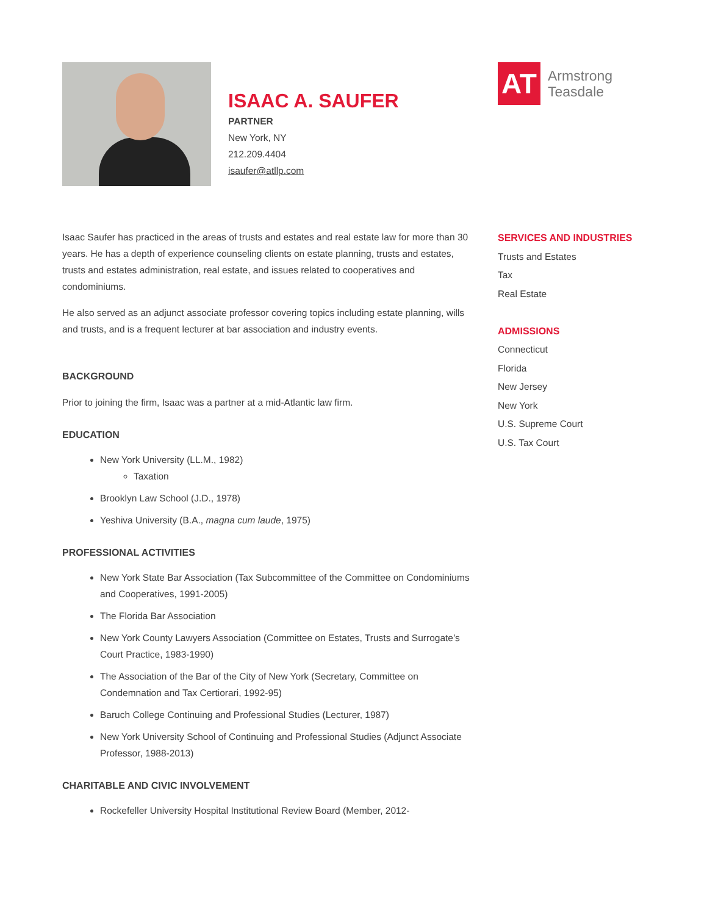ISAAC A. SAUFER
PARTNER
New York, NY
212.209.4404
isaufer@atllp.com
AT
Armstrong
Teasdale
Isaac Saufer has practiced in the areas of trusts and estates and real estate law for more than 30 years. He has a depth of experience counseling clients on estate planning, trusts and estates, trusts and estates administration, real estate, and issues related to cooperatives and condominiums.
He also served as an adjunct associate professor covering topics including estate planning, wills and trusts, and is a frequent lecturer at bar association and industry events.
BACKGROUND
Prior to joining the firm, Isaac was a partner at a mid-Atlantic law firm.
EDUCATION
New York University (LL.M., 1982)
Taxation
Brooklyn Law School (J.D., 1978)
Yeshiva University (B.A., magna cum laude, 1975)
PROFESSIONAL ACTIVITIES
New York State Bar Association (Tax Subcommittee of the Committee on Condominiums and Cooperatives, 1991-2005)
The Florida Bar Association
New York County Lawyers Association (Committee on Estates, Trusts and Surrogate’s Court Practice, 1983-1990)
The Association of the Bar of the City of New York (Secretary, Committee on Condemnation and Tax Certiorari, 1992-95)
Baruch College Continuing and Professional Studies (Lecturer, 1987)
New York University School of Continuing and Professional Studies (Adjunct Associate Professor, 1988-2013)
CHARITABLE AND CIVIC INVOLVEMENT
Rockefeller University Hospital Institutional Review Board (Member, 2012-
SERVICES AND INDUSTRIES
Trusts and Estates
Tax
Real Estate
ADMISSIONS
Connecticut
Florida
New Jersey
New York
U.S. Supreme Court
U.S. Tax Court